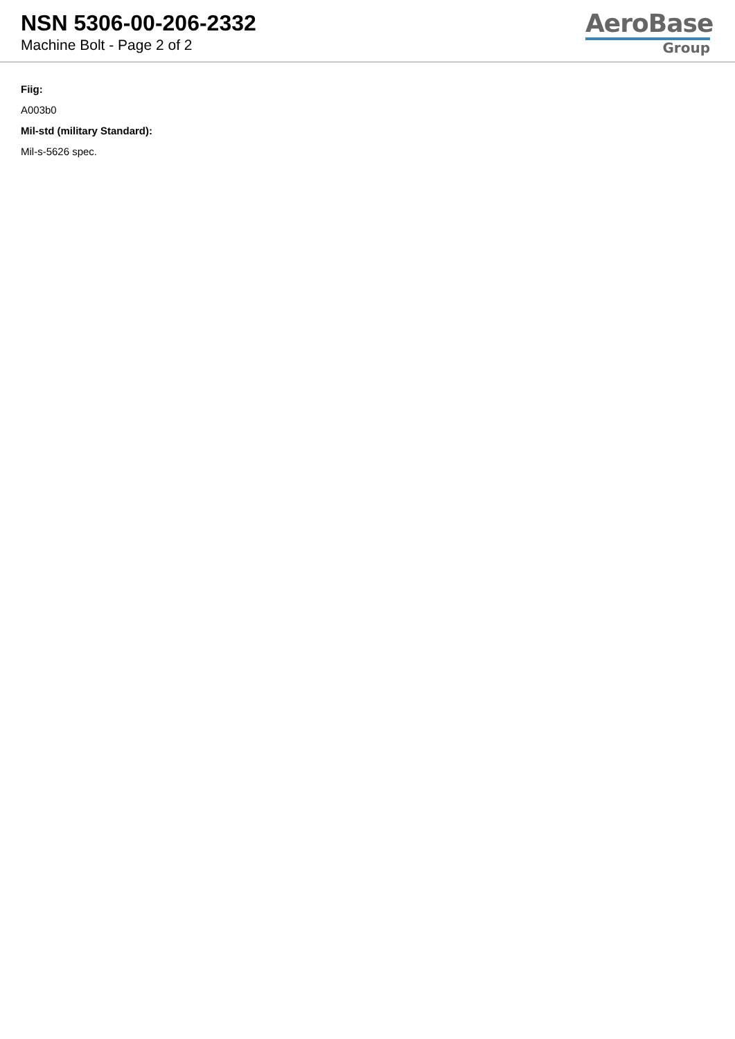NSN 5306-00-206-2332
Machine Bolt - Page 2 of 2
AeroBase
Group
Fiig:
A003b0
Mil-std (military Standard):
Mil-s-5626 spec.